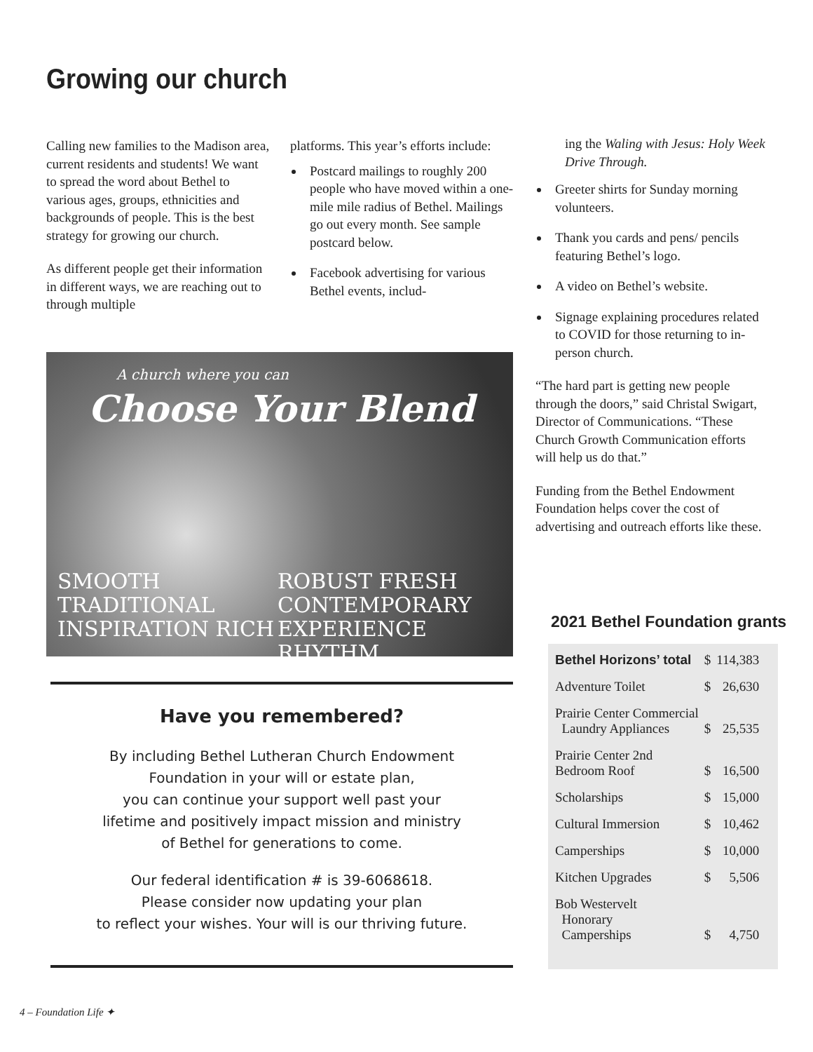Growing our church
Calling new families to the Madison area, current residents and students! We want to spread the word about Bethel to various ages, groups, ethnicities and backgrounds of people. This is the best strategy for growing our church.
As different people get their information in different ways, we are reaching out to through multiple
platforms. This year’s efforts include:
Postcard mailings to roughly 200 people who have moved within a one-mile mile radius of Bethel. Mailings go out every month. See sample postcard below.
Facebook advertising for various Bethel events, includ-
ing the Waling with Jesus: Holy Week Drive Through.
Greeter shirts for Sunday morning volunteers.
Thank you cards and pens/ pencils featuring Bethel’s logo.
A video on Bethel’s website.
Signage explaining procedures related to COVID for those returning to in-person church.
“The hard part is getting new people through the doors,” said Christal Swigart, Director of Communications. “These Church Growth Communication efforts will help us do that.”
Funding from the Bethel Endowment Foundation helps cover the cost of advertising and outreach efforts like these.
A church where you can
Choose Your Blend
SMOOTH
TRADITIONAL
INSPIRATION RICH
ROBUST FRESH
CONTEMPORARY
EXPERIENCE RHYTHM
Have you remembered?
By including Bethel Lutheran Church Endowment
Foundation in your will or estate plan,
you can continue your support well past your
lifetime and positively impact mission and ministry
of Bethel for generations to come.
Our federal identification # is 39-6068618.
Please consider now updating your plan
to reflect your wishes. Your will is our thriving future.
2021 Bethel Foundation grants
| Bethel Horizons’ total | $ | 114,383 |
| Adventure Toilet | $ | 26,630 |
| Prairie Center Commercial Laundry Appliances | $ | 25,535 |
| Prairie Center 2nd Bedroom Roof | $ | 16,500 |
| Scholarships | $ | 15,000 |
| Cultural Immersion | $ | 10,462 |
| Camperships | $ | 10,000 |
| Kitchen Upgrades | $ | 5,506 |
| Bob Westervelt Honorary Camperships | $ | 4,750 |
4 – Foundation Life ✦